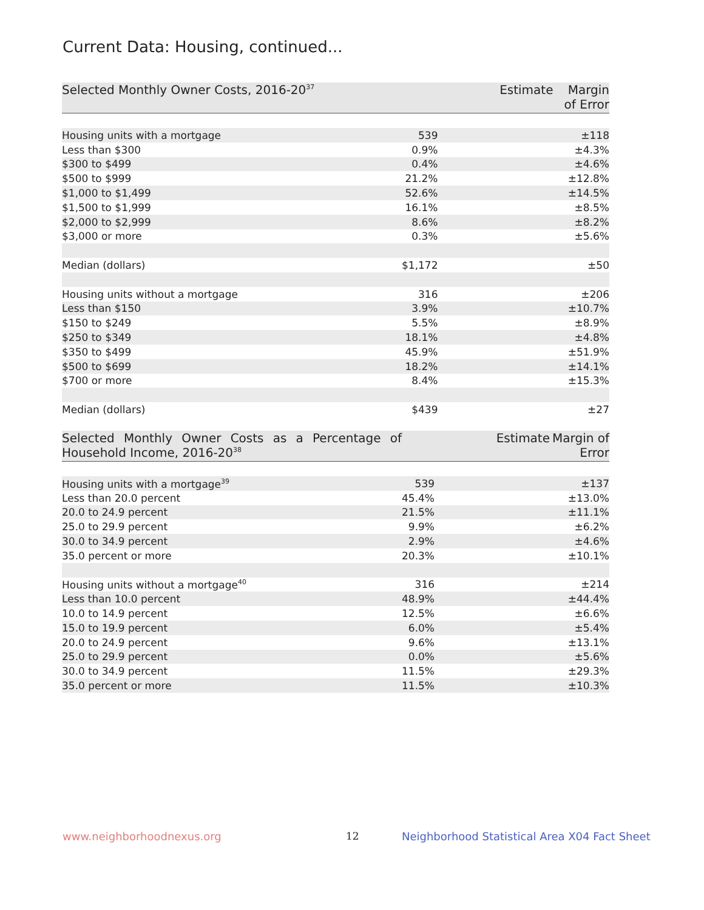Current Data: Housing, continued...
| Selected Monthly Owner Costs, 2016-20<sup>37</sup> | Estimate | Margin of Error |
| --- | --- | --- |
| Housing units with a mortgage | 539 | ±118 |
| Less than $300 | 0.9% | ±4.3% |
| $300 to $499 | 0.4% | ±4.6% |
| $500 to $999 | 21.2% | ±12.8% |
| $1,000 to $1,499 | 52.6% | ±14.5% |
| $1,500 to $1,999 | 16.1% | ±8.5% |
| $2,000 to $2,999 | 8.6% | ±8.2% |
| $3,000 or more | 0.3% | ±5.6% |
| Median (dollars) | $1,172 | ±50 |
| Housing units without a mortgage | 316 | ±206 |
| Less than $150 | 3.9% | ±10.7% |
| $150 to $249 | 5.5% | ±8.9% |
| $250 to $349 | 18.1% | ±4.8% |
| $350 to $499 | 45.9% | ±51.9% |
| $500 to $699 | 18.2% | ±14.1% |
| $700 or more | 8.4% | ±15.3% |
| Median (dollars) | $439 | ±27 |
| Selected Monthly Owner Costs as a Percentage of Household Income, 2016-20<sup>38</sup> | Estimate | Margin of Error |
| --- | --- | --- |
| Housing units with a mortgage<sup>39</sup> | 539 | ±137 |
| Less than 20.0 percent | 45.4% | ±13.0% |
| 20.0 to 24.9 percent | 21.5% | ±11.1% |
| 25.0 to 29.9 percent | 9.9% | ±6.2% |
| 30.0 to 34.9 percent | 2.9% | ±4.6% |
| 35.0 percent or more | 20.3% | ±10.1% |
| Housing units without a mortgage<sup>40</sup> | 316 | ±214 |
| Less than 10.0 percent | 48.9% | ±44.4% |
| 10.0 to 14.9 percent | 12.5% | ±6.6% |
| 15.0 to 19.9 percent | 6.0% | ±5.4% |
| 20.0 to 24.9 percent | 9.6% | ±13.1% |
| 25.0 to 29.9 percent | 0.0% | ±5.6% |
| 30.0 to 34.9 percent | 11.5% | ±29.3% |
| 35.0 percent or more | 11.5% | ±10.3% |
www.neighborhoodnexus.org 12
Neighborhood Statistical Area X04 Fact Sheet